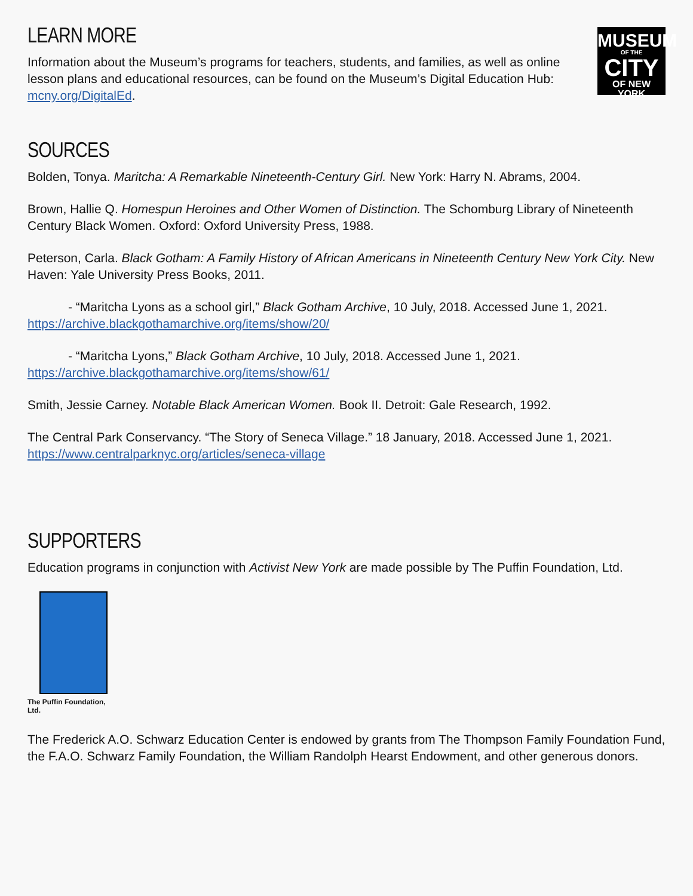MUSEUM
OF THE
CITY
OF NEW YORK
LEARN MORE
Information about the Museum’s programs for teachers, students, and families, as well as online lesson plans and educational resources, can be found on the Museum’s Digital Education Hub: mcny.org/DigitalEd.
SOURCES
Bolden, Tonya. Maritcha: A Remarkable Nineteenth-Century Girl. New York: Harry N. Abrams, 2004.
Brown, Hallie Q. Homespun Heroines and Other Women of Distinction. The Schomburg Library of Nineteenth Century Black Women. Oxford: Oxford University Press, 1988.
Peterson, Carla. Black Gotham: A Family History of African Americans in Nineteenth Century New York City. New Haven: Yale University Press Books, 2011.
- “Maritcha Lyons as a school girl,” Black Gotham Archive, 10 July, 2018. Accessed June 1, 2021. https://archive.blackgothamarchive.org/items/show/20/
- “Maritcha Lyons,” Black Gotham Archive, 10 July, 2018. Accessed June 1, 2021. https://archive.blackgothamarchive.org/items/show/61/
Smith, Jessie Carney. Notable Black American Women. Book II. Detroit: Gale Research, 1992.
The Central Park Conservancy. “The Story of Seneca Village.” 18 January, 2018. Accessed June 1, 2021. https://www.centralparknyc.org/articles/seneca-village
SUPPORTERS
Education programs in conjunction with Activist New York are made possible by The Puffin Foundation, Ltd.
The Puffin Foundation, Ltd.
The Frederick A.O. Schwarz Education Center is endowed by grants from The Thompson Family Foundation Fund, the F.A.O. Schwarz Family Foundation, the William Randolph Hearst Endowment, and other generous donors.